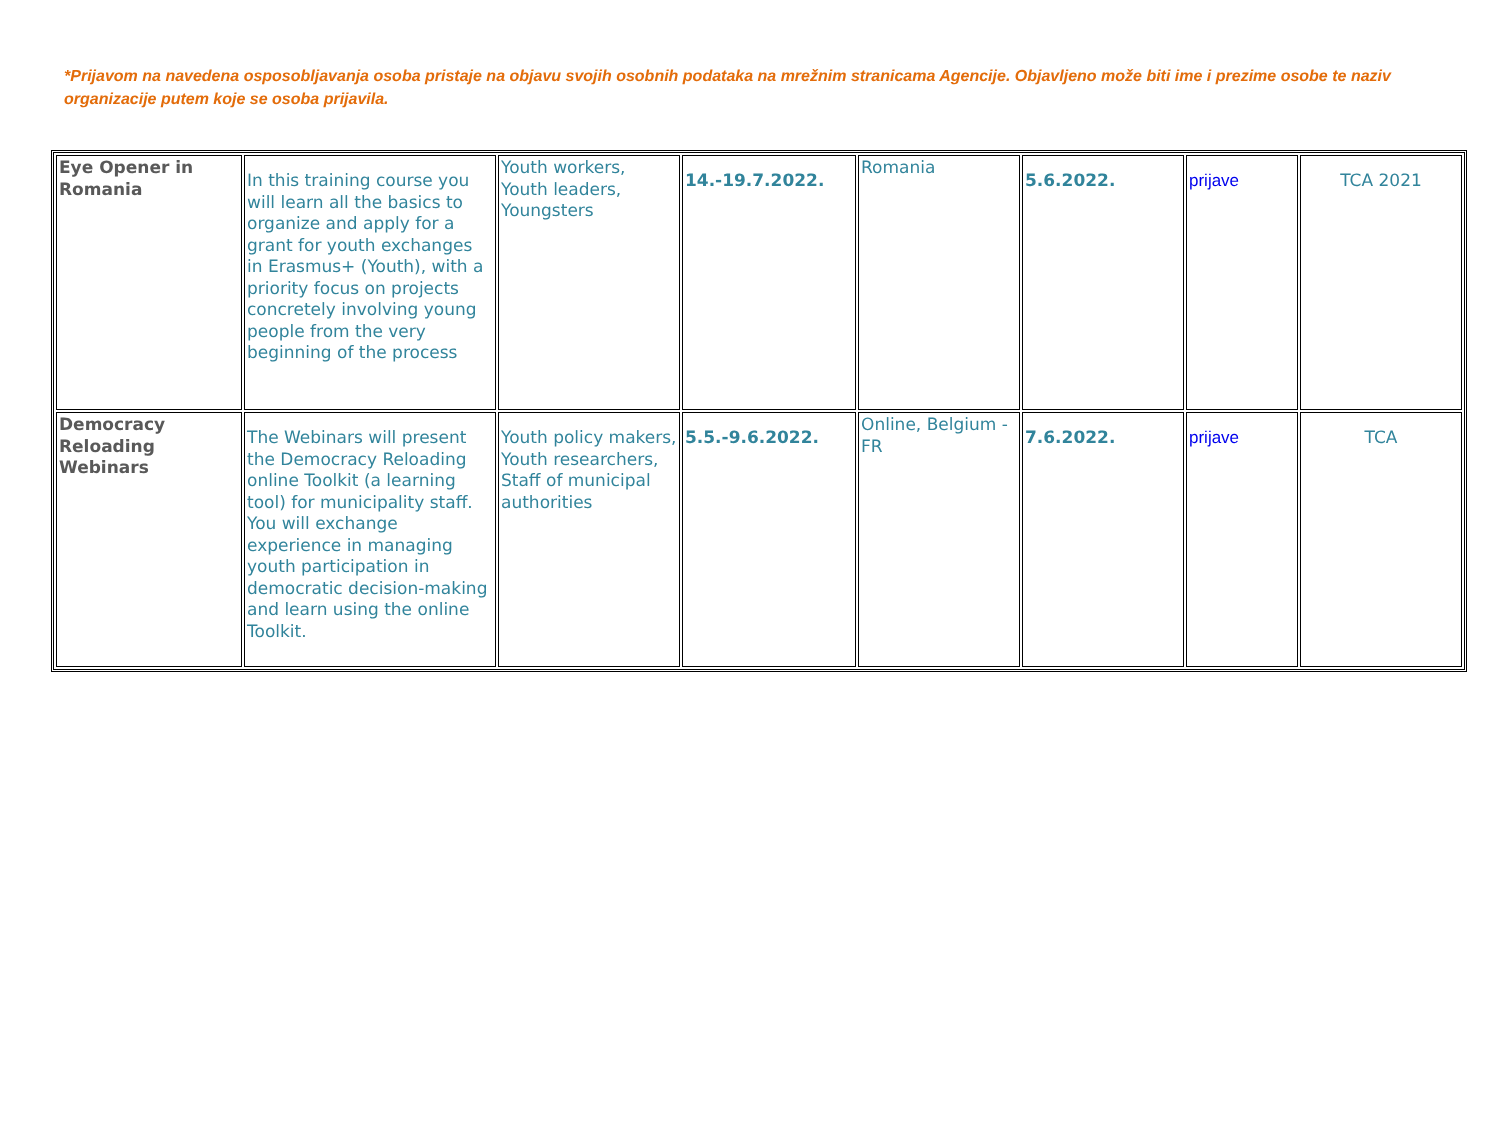*Prijavom na navedena osposobljavanja osoba pristaje na objavu svojih osobnih podataka na mrežnim stranicama Agencije. Objavljeno može biti ime i prezime osobe te naziv organizacije putem koje se osoba prijavila.
| Eye Opener in Romania | In this training course you will learn all the basics to organize and apply for a grant for youth exchanges in Erasmus+ (Youth), with a priority focus on projects concretely involving young people from the very beginning of the process | Youth workers, Youth leaders, Youngsters | 14.-19.7.2022. | Romania | 5.6.2022. | prijave | TCA 2021 |
| Democracy Reloading Webinars | The Webinars will present the Democracy Reloading online Toolkit (a learning tool) for municipality staff. You will exchange experience in managing youth participation in democratic decision-making and learn using the online Toolkit. | Youth policy makers, Youth researchers, Staff of municipal authorities | 5.5.-9.6.2022. | Online, Belgium - FR | 7.6.2022. | prijave | TCA |